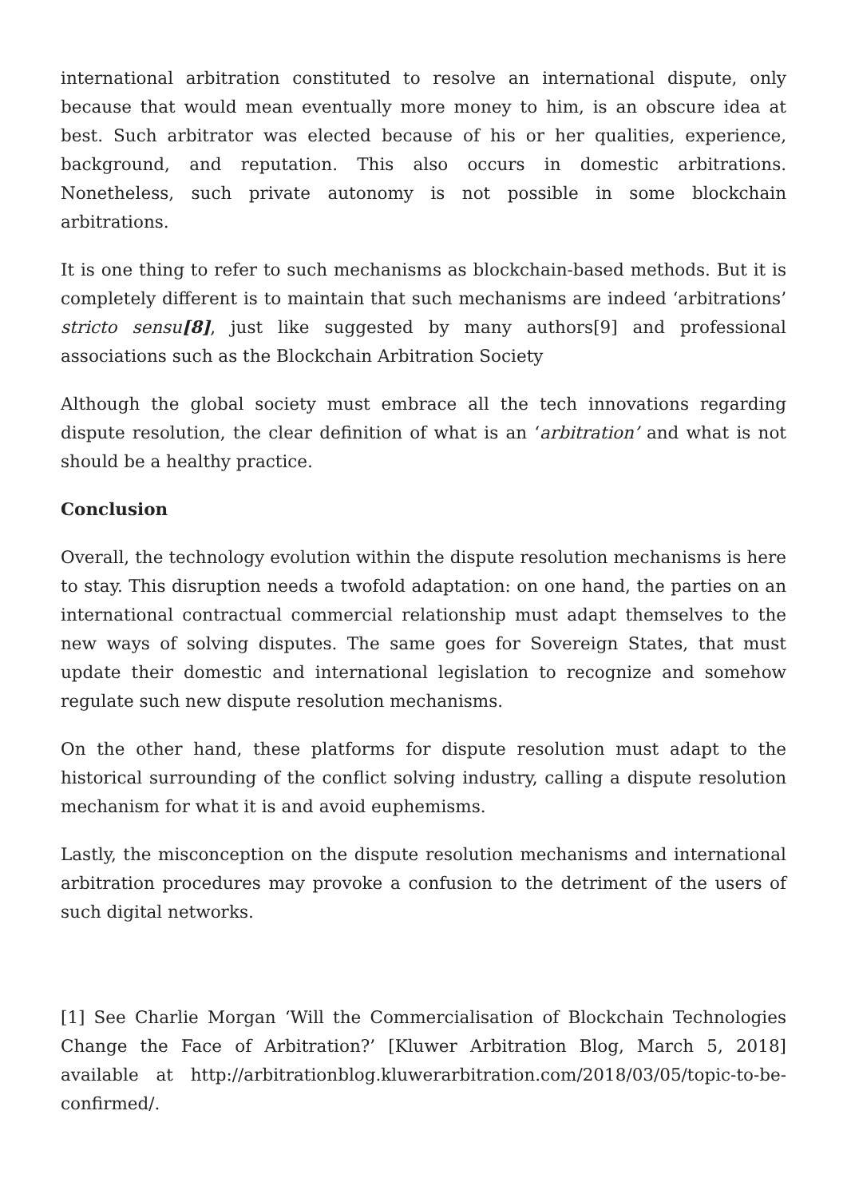international arbitration constituted to resolve an international dispute, only because that would mean eventually more money to him, is an obscure idea at best. Such arbitrator was elected because of his or her qualities, experience, background, and reputation. This also occurs in domestic arbitrations. Nonetheless, such private autonomy is not possible in some blockchain arbitrations.
It is one thing to refer to such mechanisms as blockchain-based methods. But it is completely different is to maintain that such mechanisms are indeed ‘arbitrations’ stricto sensu[8], just like suggested by many authors[9] and professional associations such as the Blockchain Arbitration Society
Although the global society must embrace all the tech innovations regarding dispute resolution, the clear definition of what is an ‘arbitration’ and what is not should be a healthy practice.
Conclusion
Overall, the technology evolution within the dispute resolution mechanisms is here to stay. This disruption needs a twofold adaptation: on one hand, the parties on an international contractual commercial relationship must adapt themselves to the new ways of solving disputes. The same goes for Sovereign States, that must update their domestic and international legislation to recognize and somehow regulate such new dispute resolution mechanisms.
On the other hand, these platforms for dispute resolution must adapt to the historical surrounding of the conflict solving industry, calling a dispute resolution mechanism for what it is and avoid euphemisms.
Lastly, the misconception on the dispute resolution mechanisms and international arbitration procedures may provoke a confusion to the detriment of the users of such digital networks.
[1] See Charlie Morgan ‘Will the Commercialisation of Blockchain Technologies Change the Face of Arbitration?’ [Kluwer Arbitration Blog, March 5, 2018] available at http://arbitrationblog.kluwerarbitration.com/2018/03/05/topic-to-be-confirmed/.